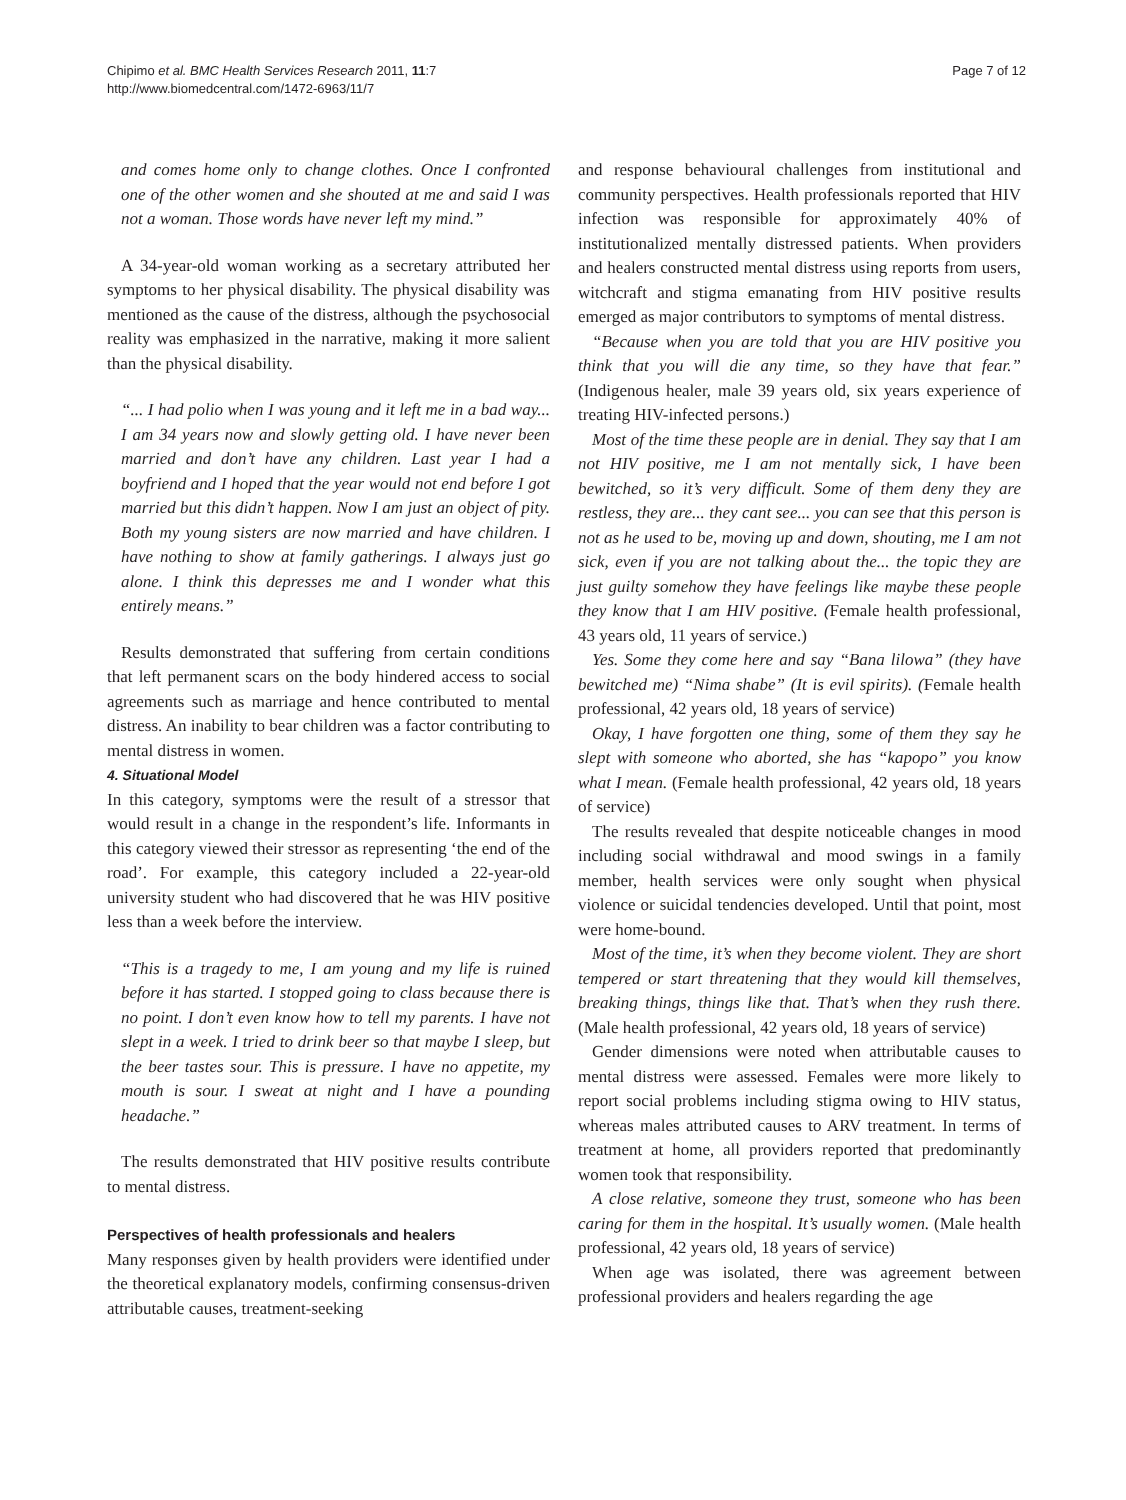Chipimo et al. BMC Health Services Research 2011, 11:7
http://www.biomedcentral.com/1472-6963/11/7
Page 7 of 12
and comes home only to change clothes. Once I confronted one of the other women and she shouted at me and said I was not a woman. Those words have never left my mind.”
A 34-year-old woman working as a secretary attributed her symptoms to her physical disability. The physical disability was mentioned as the cause of the distress, although the psychosocial reality was emphasized in the narrative, making it more salient than the physical disability.
“... I had polio when I was young and it left me in a bad way... I am 34 years now and slowly getting old. I have never been married and don’t have any children. Last year I had a boyfriend and I hoped that the year would not end before I got married but this didn’t happen. Now I am just an object of pity. Both my young sisters are now married and have children. I have nothing to show at family gatherings. I always just go alone. I think this depresses me and I wonder what this entirely means.”
Results demonstrated that suffering from certain conditions that left permanent scars on the body hindered access to social agreements such as marriage and hence contributed to mental distress. An inability to bear children was a factor contributing to mental distress in women.
4. Situational Model
In this category, symptoms were the result of a stressor that would result in a change in the respondent’s life. Informants in this category viewed their stressor as representing ‘the end of the road’. For example, this category included a 22-year-old university student who had discovered that he was HIV positive less than a week before the interview.
“This is a tragedy to me, I am young and my life is ruined before it has started. I stopped going to class because there is no point. I don’t even know how to tell my parents. I have not slept in a week. I tried to drink beer so that maybe I sleep, but the beer tastes sour. This is pressure. I have no appetite, my mouth is sour. I sweat at night and I have a pounding headache.”
The results demonstrated that HIV positive results contribute to mental distress.
Perspectives of health professionals and healers
Many responses given by health providers were identified under the theoretical explanatory models, confirming consensus-driven attributable causes, treatment-seeking
and response behavioural challenges from institutional and community perspectives. Health professionals reported that HIV infection was responsible for approximately 40% of institutionalized mentally distressed patients. When providers and healers constructed mental distress using reports from users, witchcraft and stigma emanating from HIV positive results emerged as major contributors to symptoms of mental distress.
“Because when you are told that you are HIV positive you think that you will die any time, so they have that fear.” (Indigenous healer, male 39 years old, six years experience of treating HIV-infected persons.)
Most of the time these people are in denial. They say that I am not HIV positive, me I am not mentally sick, I have been bewitched, so it’s very difficult. Some of them deny they are restless, they are... they cant see... you can see that this person is not as he used to be, moving up and down, shouting, me I am not sick, even if you are not talking about the... the topic they are just guilty somehow they have feelings like maybe these people they know that I am HIV positive. (Female health professional, 43 years old, 11 years of service.)
Yes. Some they come here and say “Bana lilowa” (they have bewitched me) “Nima shabe” (It is evil spirits). (Female health professional, 42 years old, 18 years of service)
Okay, I have forgotten one thing, some of them they say he slept with someone who aborted, she has “kapopo” you know what I mean. (Female health professional, 42 years old, 18 years of service)
The results revealed that despite noticeable changes in mood including social withdrawal and mood swings in a family member, health services were only sought when physical violence or suicidal tendencies developed. Until that point, most were home-bound.
Most of the time, it’s when they become violent. They are short tempered or start threatening that they would kill themselves, breaking things, things like that. That’s when they rush there. (Male health professional, 42 years old, 18 years of service)
Gender dimensions were noted when attributable causes to mental distress were assessed. Females were more likely to report social problems including stigma owing to HIV status, whereas males attributed causes to ARV treatment. In terms of treatment at home, all providers reported that predominantly women took that responsibility.
A close relative, someone they trust, someone who has been caring for them in the hospital. It’s usually women. (Male health professional, 42 years old, 18 years of service)
When age was isolated, there was agreement between professional providers and healers regarding the age